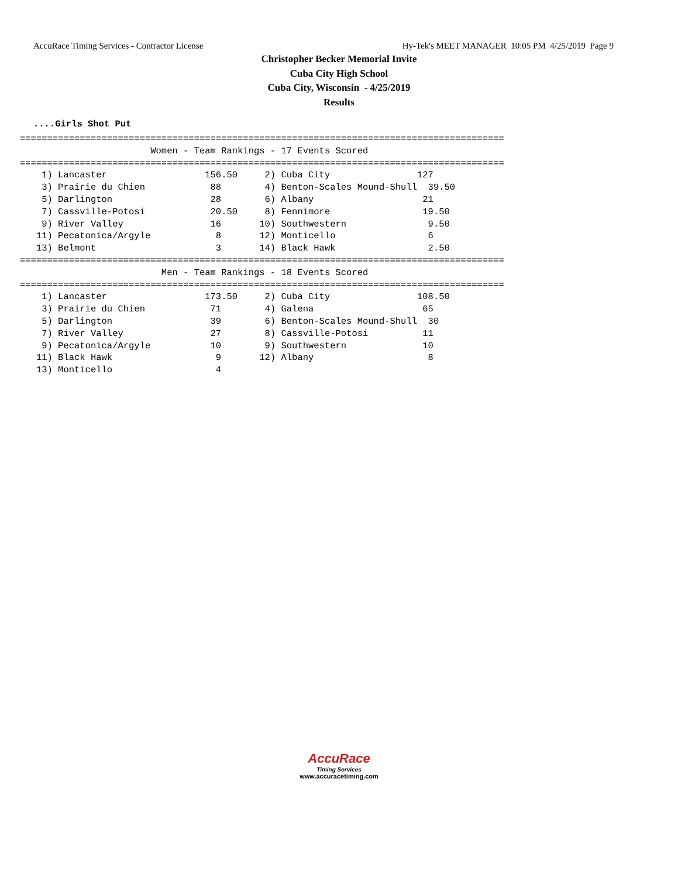AccuRace Timing Services - Contractor License Hy-Tek's MEET MANAGER 10:05 PM 4/25/2019 Page 9
Christopher Becker Memorial Invite
Cuba City High School
Cuba City, Wisconsin - 4/25/2019
Results
....Girls Shot Put
=========================================================================================
                        Women - Team Rankings - 17 Events Scored
=========================================================================================
    1) Lancaster                  156.50     2) Cuba City                127
    3) Prairie du Chien            88        4) Benton-Scales Mound-Shull  39.50
    5) Darlington                  28        6) Albany                    21
    7) Cassville-Potosi            20.50     8) Fennimore                 19.50
    9) River Valley                16       10) Southwestern               9.50
   11) Pecatonica/Argyle            8       12) Monticello                 6
   13) Belmont                      3       14) Black Hawk                 2.50
=========================================================================================
                          Men - Team Rankings - 18 Events Scored
=========================================================================================
    1) Lancaster                  173.50     2) Cuba City                108.50
    3) Prairie du Chien            71        4) Galena                    65
    5) Darlington                  39        6) Benton-Scales Mound-Shull  30
    7) River Valley                27        8) Cassville-Potosi          11
    9) Pecatonica/Argyle           10        9) Southwestern              10
   11) Black Hawk                   9       12) Albany                     8
   13) Monticello                   4
AccuRace
Timing Services
www.accuracetiming.com